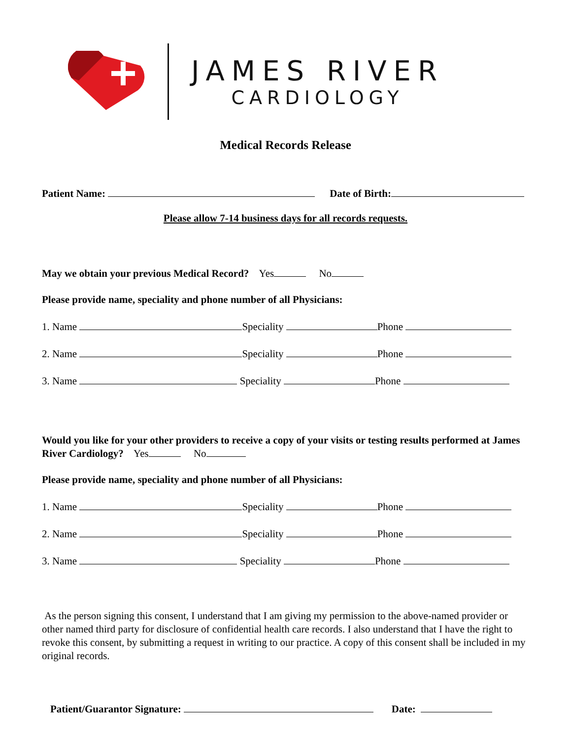JAMES RIVER
CARDIOLOGY
Medical Records Release
Patient Name: Date of Birth:
Please allow 7-14 business days for all records requests.
May we obtain your previous Medical Record? Yes No
Please provide name, speciality and phone number of all Physicians:
1. Name Speciality Phone
2. Name Speciality Phone
3. Name Speciality Phone
Would you like for your other providers to receive a copy of your visits or testing results performed at James River Cardiology? Yes No
Please provide name, speciality and phone number of all Physicians:
1. Name Speciality Phone
2. Name Speciality Phone
3. Name Speciality Phone
As the person signing this consent, I understand that I am giving my permission to the above-named provider or other named third party for disclosure of confidential health care records. I also understand that I have the right to revoke this consent, by submitting a request in writing to our practice. A copy of this consent shall be included in my original records.
Patient/Guarantor Signature: Date: